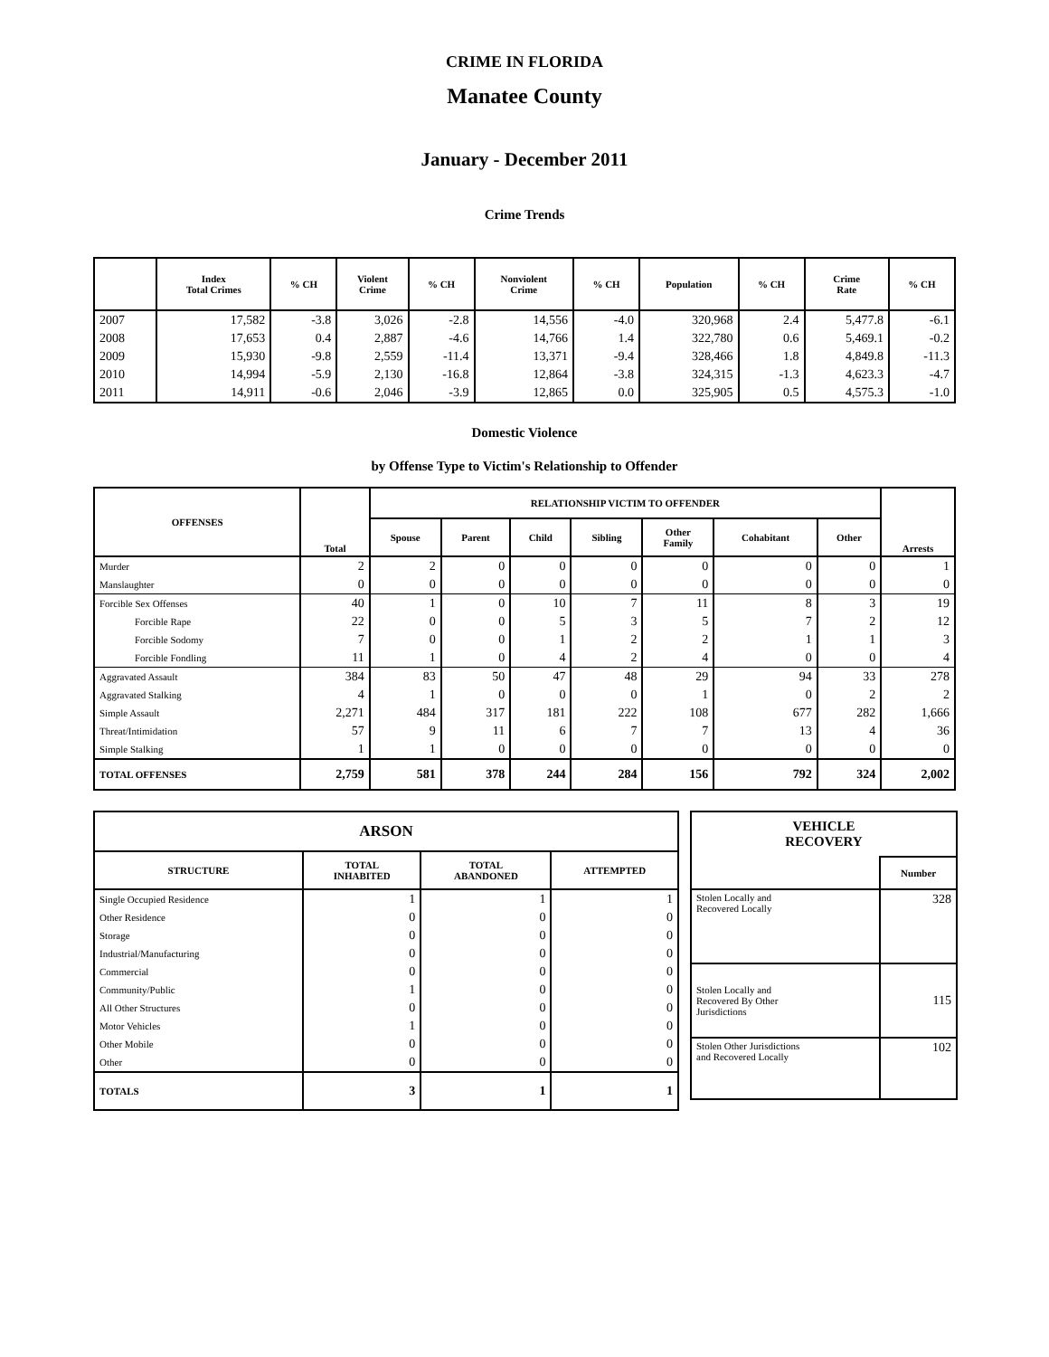CRIME IN FLORIDA
Manatee County
January - December 2011
Crime Trends
| | Index Total Crimes | % CH | Violent Crime | % CH | Nonviolent Crime | % CH | Population | % CH | Crime Rate | % CH |
| --- | --- | --- | --- | --- | --- | --- | --- | --- | --- | --- |
| 2007 | 17,582 | -3.8 | 3,026 | -2.8 | 14,556 | -4.0 | 320,968 | 2.4 | 5,477.8 | -6.1 |
| 2008 | 17,653 | 0.4 | 2,887 | -4.6 | 14,766 | 1.4 | 322,780 | 0.6 | 5,469.1 | -0.2 |
| 2009 | 15,930 | -9.8 | 2,559 | -11.4 | 13,371 | -9.4 | 328,466 | 1.8 | 4,849.8 | -11.3 |
| 2010 | 14,994 | -5.9 | 2,130 | -16.8 | 12,864 | -3.8 | 324,315 | -1.3 | 4,623.3 | -4.7 |
| 2011 | 14,911 | -0.6 | 2,046 | -3.9 | 12,865 | 0.0 | 325,905 | 0.5 | 4,575.3 | -1.0 |
Domestic Violence
by Offense Type to Victim's Relationship to Offender
| OFFENSES | Total | RELATIONSHIP VICTIM TO OFFENDER | | | | | | | Arrests |
| --- | --- | --- | --- | --- | --- | --- | --- | --- | --- |
| | | Spouse | Parent | Child | Sibling | Other Family | Cohabitant | Other | |
| Murder | 2 | 2 | 0 | 0 | 0 | 0 | 0 | 0 | 1 |
| Manslaughter | 0 | 0 | 0 | 0 | 0 | 0 | 0 | 0 | 0 |
| Forcible Sex Offenses | 40 | 1 | 0 | 10 | 7 | 11 | 8 | 3 | 19 |
| Forcible Rape | 22 | 0 | 0 | 5 | 3 | 5 | 7 | 2 | 12 |
| Forcible Sodomy | 7 | 0 | 0 | 1 | 2 | 2 | 1 | 1 | 3 |
| Forcible Fondling | 11 | 1 | 0 | 4 | 2 | 4 | 0 | 0 | 4 |
| Aggravated Assault | 384 | 83 | 50 | 47 | 48 | 29 | 94 | 33 | 278 |
| Aggravated Stalking | 4 | 1 | 0 | 0 | 0 | 1 | 0 | 2 | 2 |
| Simple Assault | 2,271 | 484 | 317 | 181 | 222 | 108 | 677 | 282 | 1,666 |
| Threat/Intimidation | 57 | 9 | 11 | 6 | 7 | 7 | 13 | 4 | 36 |
| Simple Stalking | 1 | 1 | 0 | 0 | 0 | 0 | 0 | 0 | 0 |
| TOTAL OFFENSES | 2,759 | 581 | 378 | 244 | 284 | 156 | 792 | 324 | 2,002 |
| ARSON | | | |
| --- | --- | --- | --- |
| STRUCTURE | TOTAL INHABITED | TOTAL ABANDONED | ATTEMPTED |
| Single Occupied Residence | 1 | 1 | 1 |
| Other Residence | 0 | 0 | 0 |
| Storage | 0 | 0 | 0 |
| Industrial/Manufacturing | 0 | 0 | 0 |
| Commercial | 0 | 0 | 0 |
| Community/Public | 1 | 0 | 0 |
| All Other Structures | 0 | 0 | 0 |
| Motor Vehicles | 1 | 0 | 0 |
| Other Mobile | 0 | 0 | 0 |
| Other | 0 | 0 | 0 |
| TOTALS | 3 | 1 | 1 |
| VEHICLE RECOVERY | |
| --- | --- |
| | Number |
| Stolen Locally and Recovered Locally | 328 |
| Stolen Locally and Recovered By Other Jurisdictions | 115 |
| Stolen Other Jurisdictions and Recovered Locally | 102 |